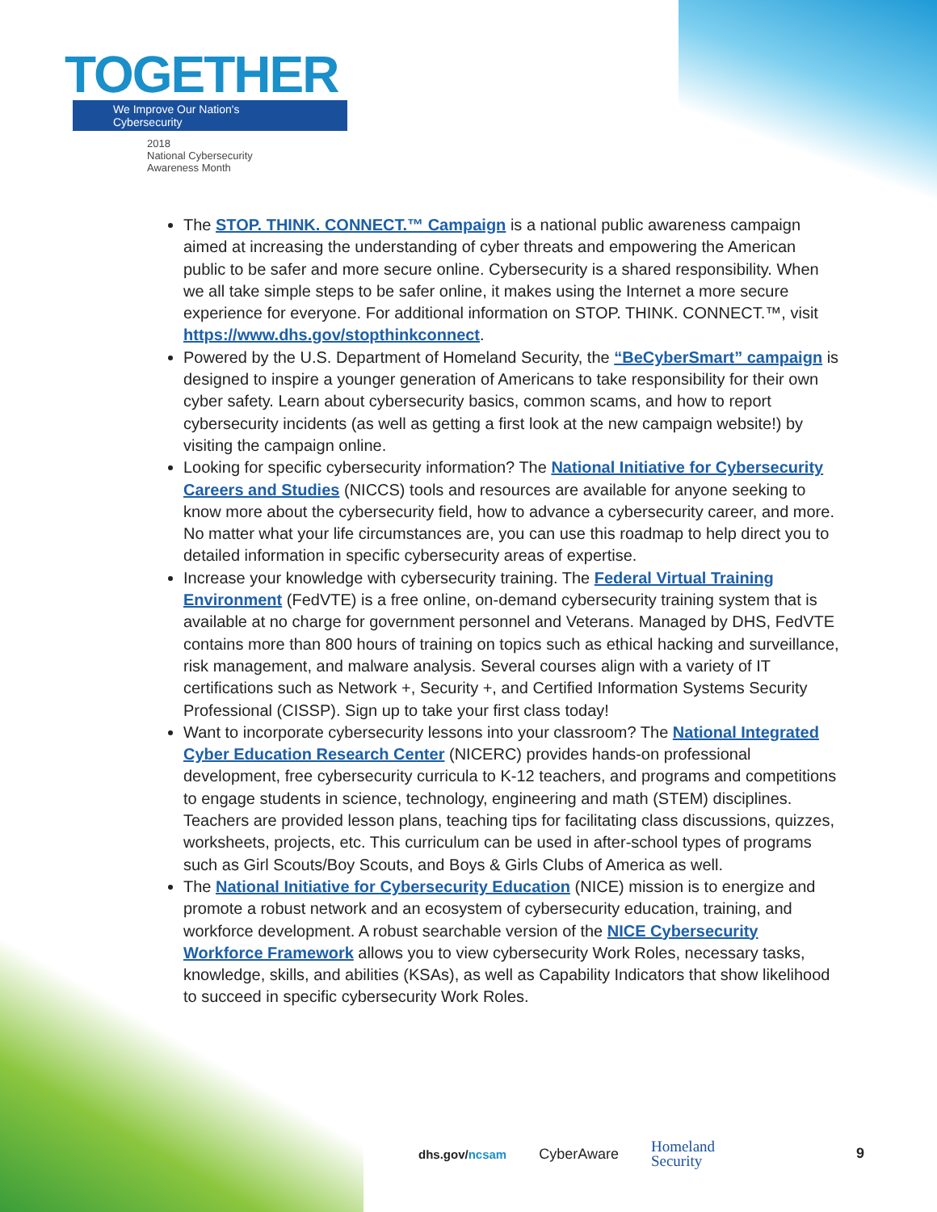TOGETHER
We Improve Our Nation's Cybersecurity
2018
National Cybersecurity
Awareness Month
The STOP. THINK. CONNECT.™ Campaign is a national public awareness campaign aimed at increasing the understanding of cyber threats and empowering the American public to be safer and more secure online. Cybersecurity is a shared responsibility. When we all take simple steps to be safer online, it makes using the Internet a more secure experience for everyone. For additional information on STOP. THINK. CONNECT.™, visit https://www.dhs.gov/stopthinkconnect.
Powered by the U.S. Department of Homeland Security, the “BeCyberSmart” campaign is designed to inspire a younger generation of Americans to take responsibility for their own cyber safety. Learn about cybersecurity basics, common scams, and how to report cybersecurity incidents (as well as getting a first look at the new campaign website!) by visiting the campaign online.
Looking for specific cybersecurity information? The National Initiative for Cybersecurity Careers and Studies (NICCS) tools and resources are available for anyone seeking to know more about the cybersecurity field, how to advance a cybersecurity career, and more. No matter what your life circumstances are, you can use this roadmap to help direct you to detailed information in specific cybersecurity areas of expertise.
Increase your knowledge with cybersecurity training. The Federal Virtual Training Environment (FedVTE) is a free online, on-demand cybersecurity training system that is available at no charge for government personnel and Veterans. Managed by DHS, FedVTE contains more than 800 hours of training on topics such as ethical hacking and surveillance, risk management, and malware analysis. Several courses align with a variety of IT certifications such as Network +, Security +, and Certified Information Systems Security Professional (CISSP). Sign up to take your first class today!
Want to incorporate cybersecurity lessons into your classroom? The National Integrated Cyber Education Research Center (NICERC) provides hands-on professional development, free cybersecurity curricula to K-12 teachers, and programs and competitions to engage students in science, technology, engineering and math (STEM) disciplines. Teachers are provided lesson plans, teaching tips for facilitating class discussions, quizzes, worksheets, projects, etc. This curriculum can be used in after-school types of programs such as Girl Scouts/Boy Scouts, and Boys & Girls Clubs of America as well.
The National Initiative for Cybersecurity Education (NICE) mission is to energize and promote a robust network and an ecosystem of cybersecurity education, training, and workforce development. A robust searchable version of the NICE Cybersecurity Workforce Framework allows you to view cybersecurity Work Roles, necessary tasks, knowledge, skills, and abilities (KSAs), as well as Capability Indicators that show likelihood to succeed in specific cybersecurity Work Roles.
dhs.gov/ncsam CyberAware Homeland
Security
9